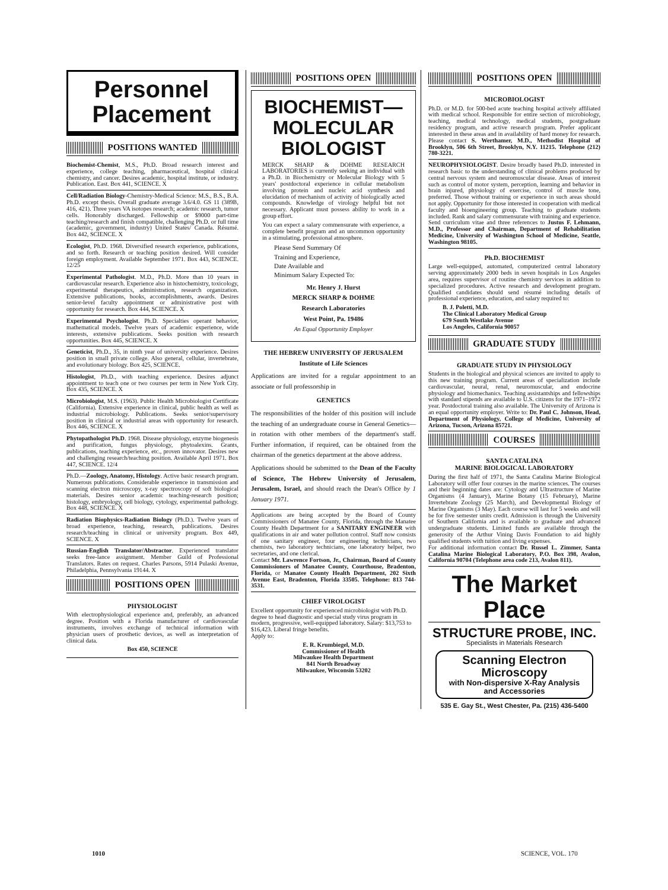Personnel
Placement
POSITIONS WANTED
Biochemist-Chemist, M.S., Ph.D. Broad research interest and experience, college teaching, pharmaceutical, hospital clinical chemistry, and cancer. Desires academic, hospital institute, or industry. Publication. East. Box 441, SCIENCE. X
Cell/Radiation Biology-Chemistry-Medical Science: M.S., B.S., B.A. Ph.D. except thesis. Overall graduate average 3.6/4.0. GS 11 (389B, 416, 421). Three years VA isotopes research; academic research, tumor cells. Honorably discharged. Fellowship or $9000 part-time teaching/research and finish compatible, challenging Ph.D. or full time (academic, government, industry) United States/ Canada. Résumé. Box 442, SCIENCE. X
Ecologist, Ph.D. 1968. Diversified research experience, publications, and so forth. Research or teaching position desired. Will consider foreign employment. Available September 1971. Box 443, SCIENCE. 12/25
Experimental Pathologist. M.D., Ph.D. More than 10 years in cardiovascular research. Experience also in histochemistry, toxicology, experimental therapeutics, administration, research organization. Extensive publications, books, accomplishments, awards. Desires senior-level faculty appointment or administrative post with opportunity for research. Box 444, SCIENCE. X
Experimental Psychologist. Ph.D. Specialties operant behavior, mathematical models. Twelve years of academic experience, wide interests, extensive publications. Seeks position with research opportunities. Box 445, SCIENCE. X
Geneticist, Ph.D., 35, in ninth year of university experience. Desires position in small private college. Also general, cellular, invertebrate, and evolutionary biology. Box 425, SCIENCE.
Histologist, Ph.D., with teaching experience. Desires adjunct appointment to teach one or two courses per term in New York City. Box 435, SCIENCE. X
Microbiologist, M.S. (1963). Public Health Microbiologist Certificate (California). Extensive experience in clinical, public health as well as industrial microbiology. Publications. Seeks senior/supervisory position in clinical or industrial areas with opportunity for research. Box 446, SCIENCE. X
Phytopathologist Ph.D. 1968. Disease physiology, enzyme biogenesis and purification, fungus physiology, phytoalexins. Grants, publications, teaching experience, etc., proven innovator. Desires new and challenging research/teaching position. Available April 1971. Box 447, SCIENCE. 12/4
Ph.D.—Zoology, Anatomy, Histology. Active basic research program. Numerous publications. Considerable experience in transmission and scanning electron microscopy, x-ray spectroscopy of soft biological materials. Desires senior academic teaching-research position; histology, embryology, cell biology, cytology, experimental pathology. Box 448, SCIENCE. X
Radiation Biophysics-Radiation Biology (Ph.D.). Twelve years of broad experience, teaching, research, publications. Desires research/teaching in clinical or university program. Box 449, SCIENCE. X
Russian-English Translator/Abstractor. Experienced translator seeks free-lance assignment. Member Guild of Professional Translators. Rates on request. Charles Parsons, 5914 Pulaski Avenue, Philadelphia, Pennsylvania 19144. X
POSITIONS OPEN
PHYSIOLOGIST
With electrophysiological experience and, preferably, an advanced degree. Position with a Florida manufacturer of cardiovascular instruments, involves exchange of technical information with physician users of prosthetic devices, as well as interpretation of clinical data.
Box 450, SCIENCE
POSITIONS OPEN
BIOCHEMIST—
MOLECULAR
BIOLOGIST
MERCK SHARP & DOHME RESEARCH LABORATORIES is currently seeking an individual with a Ph.D. in Biochemistry or Molecular Biology with 5 years' postdoctoral experience in cellular metabolism involving protein and nucleic acid synthesis and elucidation of mechanism of activity of biologically acted compounds. Knowledge of virology helpful but not necessary. Applicant must possess ability to work in a group effort.
You can expect a salary commensurate with experience, a complete benefit program and an uncommon opportunity in a stimulating, professional atmosphere.
Please Send Summary Of
Training and Experience,
Date Available and
Minimum Salary Expected To:
Mr. Henry J. Hurst
MERCK SHARP & DOHME
Research Laboratories
West Point, Pa. 19486
An Equal Opportunity Employer
THE HEBREW UNIVERSITY OF JERUSALEM
Institute of Life Sciences
Applications are invited for a regular appointment to an associate or full professorship in
GENETICS
The responsibilities of the holder of this position will include the teaching of an undergraduate course in General Genetics—in rotation with other members of the department's staff. Further information, if required, can be obtained from the chairman of the genetics department at the above address.
Applications should be submitted to the Dean of the Faculty of Science, The Hebrew University of Jerusalem, Jerusalem, Israel, and should reach the Dean's Office by 1 January 1971.
Applications are being accepted by the Board of County Commissioners of Manatee County, Florida, through the Manatee County Health Department for a SANITARY ENGINEER with qualifications in air and water pollution control. Staff now consists of one sanitary engineer, four engineering technicians, two chemists, two laboratory technicians, one laboratory helper, two secretaries, and one clerical.
Contact Mr. Lawrence Fortson, Jr., Chairman, Board of County Commissioners of Manatee County, Courthouse, Bradenton, Florida, or Manatee County Health Department, 202 Sixth Avenue East, Bradenton, Florida 33505. Telephone: 813 744-3531.
CHIEF VIROLOGIST
Excellent opportunity for experienced microbiologist with Ph.D. degree to head diagnostic and special study virus program in modern, progressive, well-equipped laboratory. Salary: $13,753 to $16,423. Liberal fringe benefits.
Apply to:
E. R. Krumbiegel, M.D.
Commissioner of Health
Milwaukee Health Department
841 North Broadway
Milwaukee, Wisconsin 53202
POSITIONS OPEN
MICROBIOLOGIST
Ph.D. or M.D. for 500-bed acute teaching hospital actively affiliated with medical school. Responsible for entire section of microbiology, teaching, medical technology, medical students, postgraduate residency program, and active research program. Prefer applicant interested in these areas and in availability of hard money for research. Please contact S. Werthamer, M.D., Methodist Hospital of Brooklyn, 506 6th Street, Brooklyn, N.Y. 11215. Telephone (212) 780-3221.
NEUROPHYSIOLOGIST. Desire broadly based Ph.D. interested in research basic to the understanding of clinical problems produced by central nervous system and neuromuscular disease. Areas of interest such as control of motor system, perception, learning and behavior in brain injured, physiology of exercise, control of muscle tone, preferred. Those without training or experience in such areas should not apply. Opportunity for those interested in cooperation with medical faculty and bioengineering group. Teaching to graduate students included. Rank and salary commensurate with training and experience. Send curriculum vitae and three references to Justus F. Lehmann, M.D., Professor and Chairman, Department of Rehabilitation Medicine, University of Washington School of Medicine, Seattle, Washington 98105.
Ph.D. BIOCHEMIST
Large well-equipped, automated, computerized central laboratory serving approximately 2000 beds in seven hospitals in Los Angeles area, requires supervisor of routine chemistry services in addition to specialized procedures. Active research and development program. Qualified candidates should send résumé including details of professional experience, education, and salary required to:
B. J. Poletti, M.D.
The Clinical Laboratory Medical Group
679 South Westlake Avenue
Los Angeles, California 90057
GRADUATE STUDY
GRADUATE STUDY IN PHYSIOLOGY
Students in the biological and physical sciences are invited to apply to this new training program. Current areas of specialization include cardiovascular, neural, renal, neuromuscular, and endocrine physiology and biomechanics. Teaching assistantships and fellowships with standard stipends are available to U.S. citizens for the 1971–1972 year. Postdoctoral training also available. The University of Arizona is an equal opportunity employer. Write to: Dr. Paul C. Johnson, Head, Department of Physiology, College of Medicine, University of Arizona, Tucson, Arizona 85721.
COURSES
SANTA CATALINA
MARINE BIOLOGICAL LABORATORY
During the first half of 1971, the Santa Catalina Marine Biological Laboratory will offer four courses in the marine sciences. The courses and their beginning dates are: Cytology and Ultrastructure of Marine Organisms (4 January), Marine Botany (15 February), Marine Invertebrate Zoology (25 March), and Developmental Biology of Marine Organisms (3 May). Each course will last for 5 weeks and will be for five semester units credit. Admission is through the University of Southern California and is available to graduate and advanced undergraduate students. Limited funds are available through the generosity of the Arthur Vining Davis Foundation to aid highly qualified students with tuition and living expenses.
For additional information contact Dr. Russel L. Zimmer, Santa Catalina Marine Biological Laboratory, P.O. Box 398, Avalon, California 90704 (Telephone area code 213, Avalon 811).
The Market Place
STRUCTURE PROBE, INC.
Specialists in Materials Research
Scanning Electron Microscopy
with Non-dispersive X-Ray Analysis
and Accessories
535 E. Gay St., West Chester, Pa. (215) 436-5400
1010 SCIENCE, VOL. 170